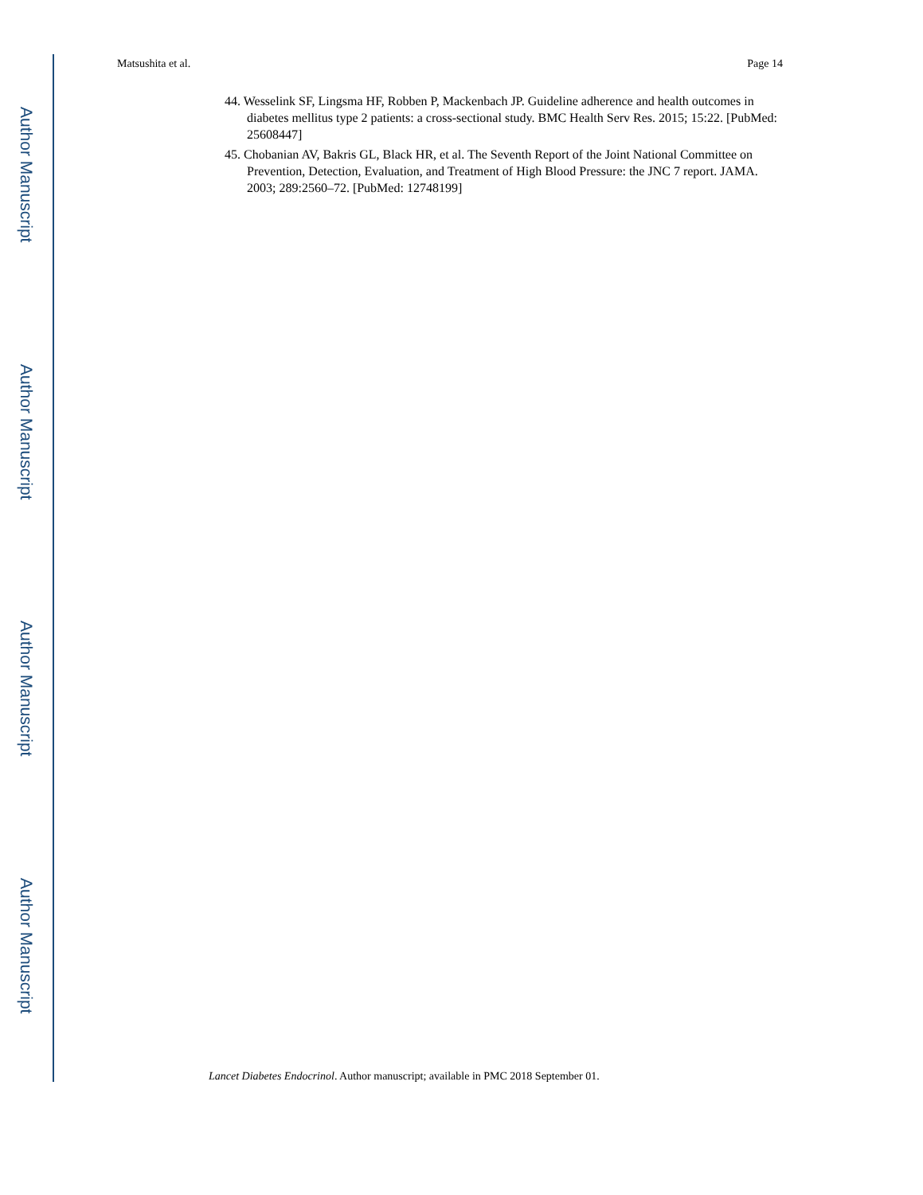Author Manuscript
Author Manuscript
Author Manuscript
Author Manuscript
Matsushita et al. Page 14
44. Wesselink SF, Lingsma HF, Robben P, Mackenbach JP. Guideline adherence and health outcomes in diabetes mellitus type 2 patients: a cross-sectional study. BMC Health Serv Res. 2015; 15:22. [PubMed: 25608447]
45. Chobanian AV, Bakris GL, Black HR, et al. The Seventh Report of the Joint National Committee on Prevention, Detection, Evaluation, and Treatment of High Blood Pressure: the JNC 7 report. JAMA. 2003; 289:2560–72. [PubMed: 12748199]
Lancet Diabetes Endocrinol. Author manuscript; available in PMC 2018 September 01.